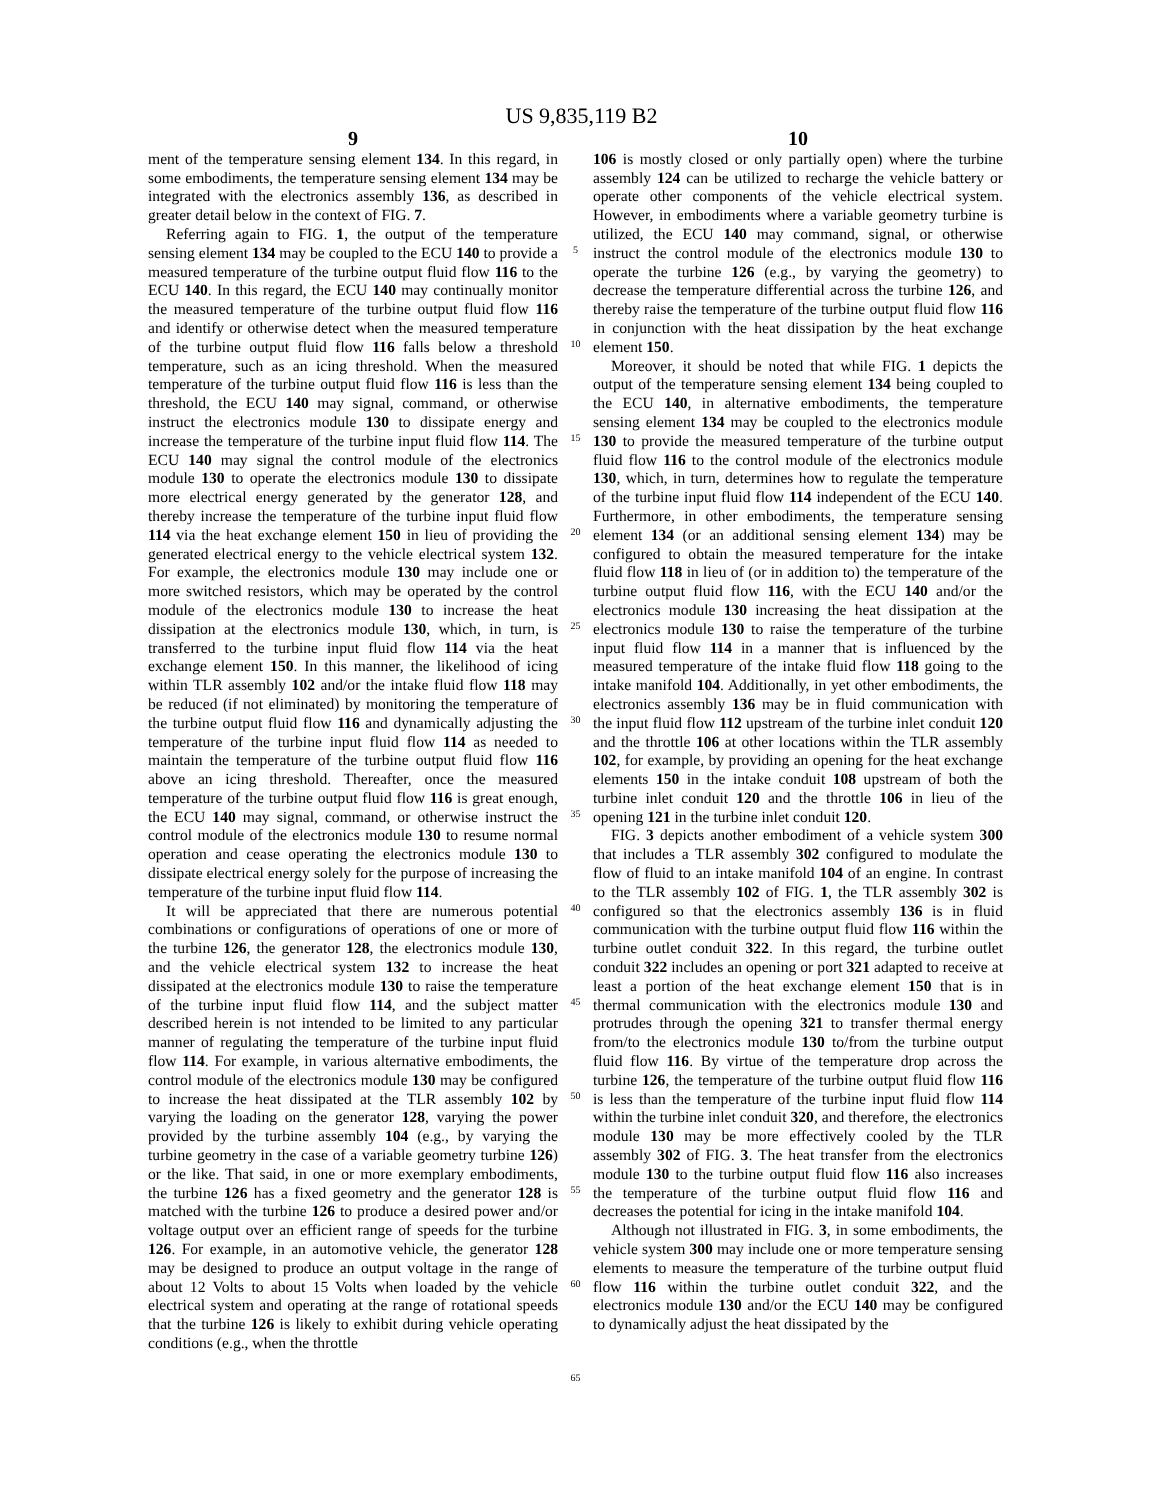US 9,835,119 B2
9
ment of the temperature sensing element 134. In this regard, in some embodiments, the temperature sensing element 134 may be integrated with the electronics assembly 136, as described in greater detail below in the context of FIG. 7.
Referring again to FIG. 1, the output of the temperature sensing element 134 may be coupled to the ECU 140 to provide a measured temperature of the turbine output fluid flow 116 to the ECU 140. In this regard, the ECU 140 may continually monitor the measured temperature of the turbine output fluid flow 116 and identify or otherwise detect when the measured temperature of the turbine output fluid flow 116 falls below a threshold temperature, such as an icing threshold. When the measured temperature of the turbine output fluid flow 116 is less than the threshold, the ECU 140 may signal, command, or otherwise instruct the electronics module 130 to dissipate energy and increase the temperature of the turbine input fluid flow 114. The ECU 140 may signal the control module of the electronics module 130 to operate the electronics module 130 to dissipate more electrical energy generated by the generator 128, and thereby increase the temperature of the turbine input fluid flow 114 via the heat exchange element 150 in lieu of providing the generated electrical energy to the vehicle electrical system 132. For example, the electronics module 130 may include one or more switched resistors, which may be operated by the control module of the electronics module 130 to increase the heat dissipation at the electronics module 130, which, in turn, is transferred to the turbine input fluid flow 114 via the heat exchange element 150. In this manner, the likelihood of icing within TLR assembly 102 and/or the intake fluid flow 118 may be reduced (if not eliminated) by monitoring the temperature of the turbine output fluid flow 116 and dynamically adjusting the temperature of the turbine input fluid flow 114 as needed to maintain the temperature of the turbine output fluid flow 116 above an icing threshold. Thereafter, once the measured temperature of the turbine output fluid flow 116 is great enough, the ECU 140 may signal, command, or otherwise instruct the control module of the electronics module 130 to resume normal operation and cease operating the electronics module 130 to dissipate electrical energy solely for the purpose of increasing the temperature of the turbine input fluid flow 114.
It will be appreciated that there are numerous potential combinations or configurations of operations of one or more of the turbine 126, the generator 128, the electronics module 130, and the vehicle electrical system 132 to increase the heat dissipated at the electronics module 130 to raise the temperature of the turbine input fluid flow 114, and the subject matter described herein is not intended to be limited to any particular manner of regulating the temperature of the turbine input fluid flow 114. For example, in various alternative embodiments, the control module of the electronics module 130 may be configured to increase the heat dissipated at the TLR assembly 102 by varying the loading on the generator 128, varying the power provided by the turbine assembly 104 (e.g., by varying the turbine geometry in the case of a variable geometry turbine 126) or the like. That said, in one or more exemplary embodiments, the turbine 126 has a fixed geometry and the generator 128 is matched with the turbine 126 to produce a desired power and/or voltage output over an efficient range of speeds for the turbine 126. For example, in an automotive vehicle, the generator 128 may be designed to produce an output voltage in the range of about 12 Volts to about 15 Volts when loaded by the vehicle electrical system and operating at the range of rotational speeds that the turbine 126 is likely to exhibit during vehicle operating conditions (e.g., when the throttle
5
10
15
20
25
30
35
40
45
50
55
60
65
10
106 is mostly closed or only partially open) where the turbine assembly 124 can be utilized to recharge the vehicle battery or operate other components of the vehicle electrical system. However, in embodiments where a variable geometry turbine is utilized, the ECU 140 may command, signal, or otherwise instruct the control module of the electronics module 130 to operate the turbine 126 (e.g., by varying the geometry) to decrease the temperature differential across the turbine 126, and thereby raise the temperature of the turbine output fluid flow 116 in conjunction with the heat dissipation by the heat exchange element 150.
Moreover, it should be noted that while FIG. 1 depicts the output of the temperature sensing element 134 being coupled to the ECU 140, in alternative embodiments, the temperature sensing element 134 may be coupled to the electronics module 130 to provide the measured temperature of the turbine output fluid flow 116 to the control module of the electronics module 130, which, in turn, determines how to regulate the temperature of the turbine input fluid flow 114 independent of the ECU 140. Furthermore, in other embodiments, the temperature sensing element 134 (or an additional sensing element 134) may be configured to obtain the measured temperature for the intake fluid flow 118 in lieu of (or in addition to) the temperature of the turbine output fluid flow 116, with the ECU 140 and/or the electronics module 130 increasing the heat dissipation at the electronics module 130 to raise the temperature of the turbine input fluid flow 114 in a manner that is influenced by the measured temperature of the intake fluid flow 118 going to the intake manifold 104. Additionally, in yet other embodiments, the electronics assembly 136 may be in fluid communication with the input fluid flow 112 upstream of the turbine inlet conduit 120 and the throttle 106 at other locations within the TLR assembly 102, for example, by providing an opening for the heat exchange elements 150 in the intake conduit 108 upstream of both the turbine inlet conduit 120 and the throttle 106 in lieu of the opening 121 in the turbine inlet conduit 120.
FIG. 3 depicts another embodiment of a vehicle system 300 that includes a TLR assembly 302 configured to modulate the flow of fluid to an intake manifold 104 of an engine. In contrast to the TLR assembly 102 of FIG. 1, the TLR assembly 302 is configured so that the electronics assembly 136 is in fluid communication with the turbine output fluid flow 116 within the turbine outlet conduit 322. In this regard, the turbine outlet conduit 322 includes an opening or port 321 adapted to receive at least a portion of the heat exchange element 150 that is in thermal communication with the electronics module 130 and protrudes through the opening 321 to transfer thermal energy from/to the electronics module 130 to/from the turbine output fluid flow 116. By virtue of the temperature drop across the turbine 126, the temperature of the turbine output fluid flow 116 is less than the temperature of the turbine input fluid flow 114 within the turbine inlet conduit 320, and therefore, the electronics module 130 may be more effectively cooled by the TLR assembly 302 of FIG. 3. The heat transfer from the electronics module 130 to the turbine output fluid flow 116 also increases the temperature of the turbine output fluid flow 116 and decreases the potential for icing in the intake manifold 104.
Although not illustrated in FIG. 3, in some embodiments, the vehicle system 300 may include one or more temperature sensing elements to measure the temperature of the turbine output fluid flow 116 within the turbine outlet conduit 322, and the electronics module 130 and/or the ECU 140 may be configured to dynamically adjust the heat dissipated by the